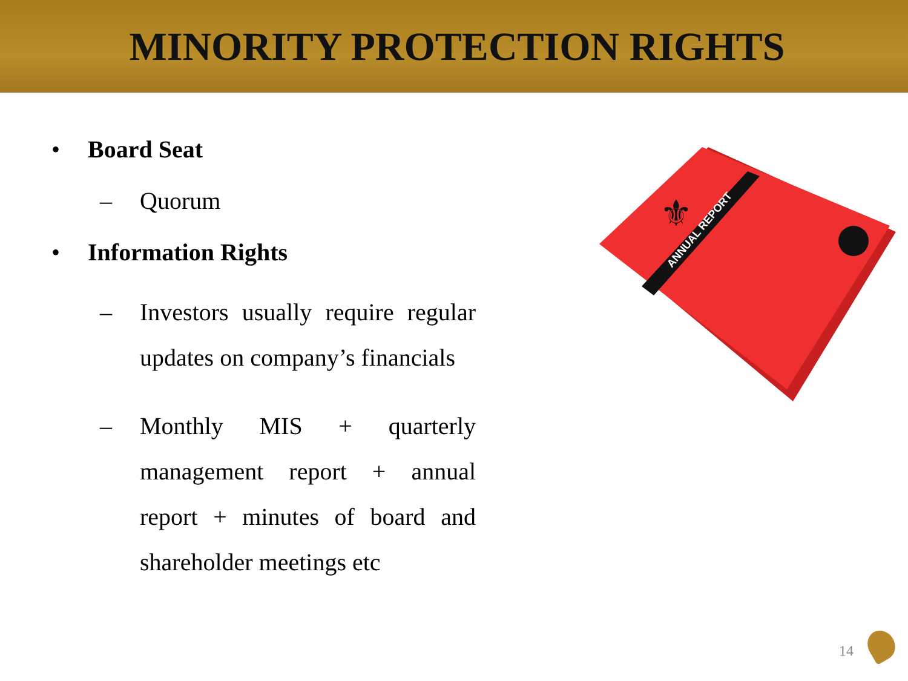MINORITY PROTECTION RIGHTS
• Board Seat
– Quorum
• Information Rights
– Investors usually require regular updates on company’s financials
– Monthly MIS + quarterly management report + annual report + minutes of board and shareholder meetings etc
ANNUAL REPORT
⚜
14